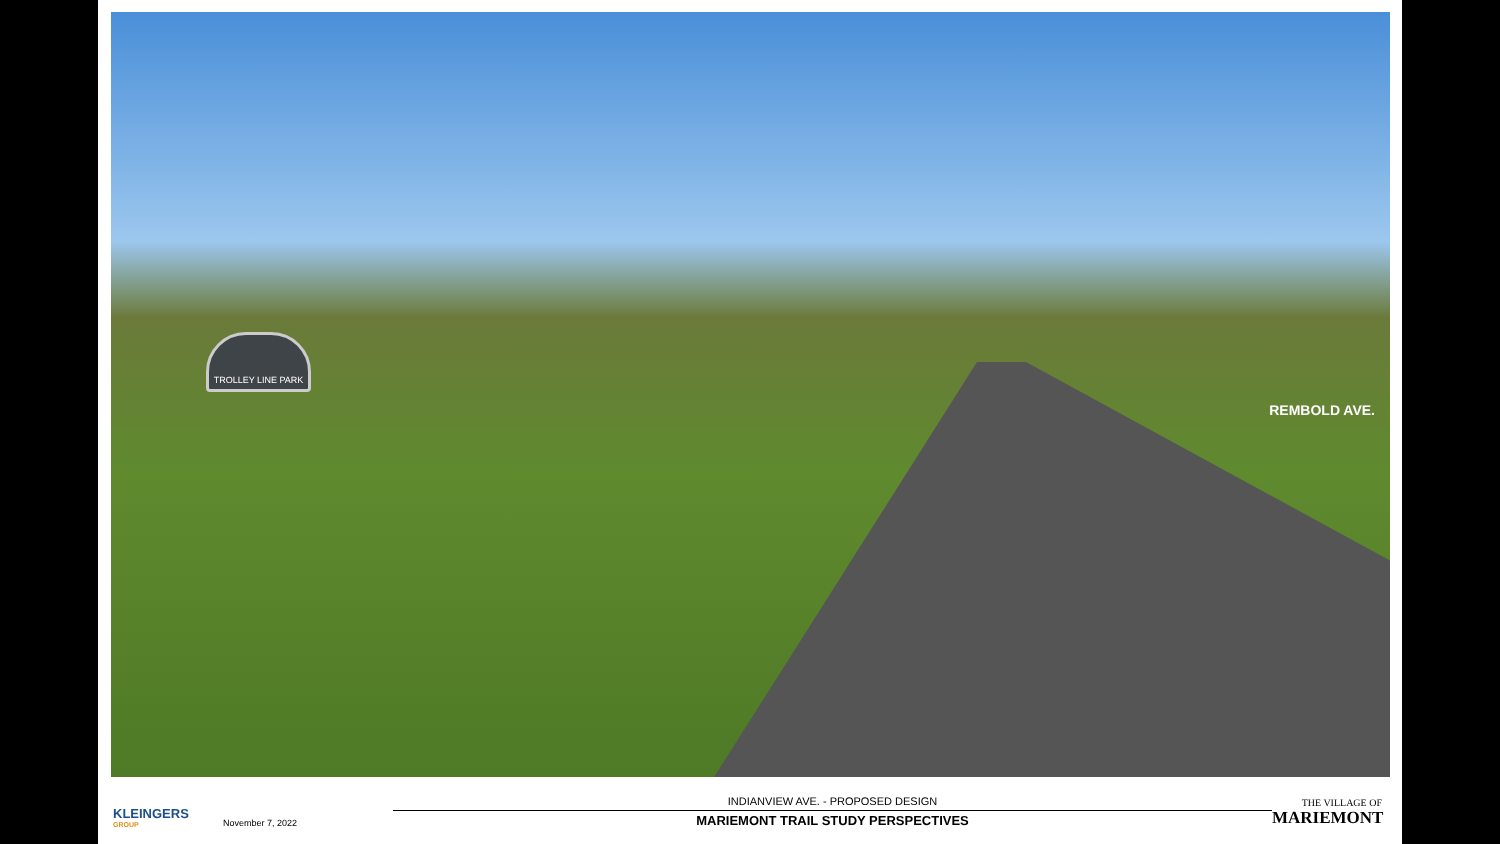TROLLEY LINE PARK
REMBOLD AVE.
KLEINGERS
GROUP
November 7, 2022
INDIANVIEW AVE. - PROPOSED DESIGN
MARIEMONT TRAIL STUDY PERSPECTIVES
THE VILLAGE OF
MARIEMONT